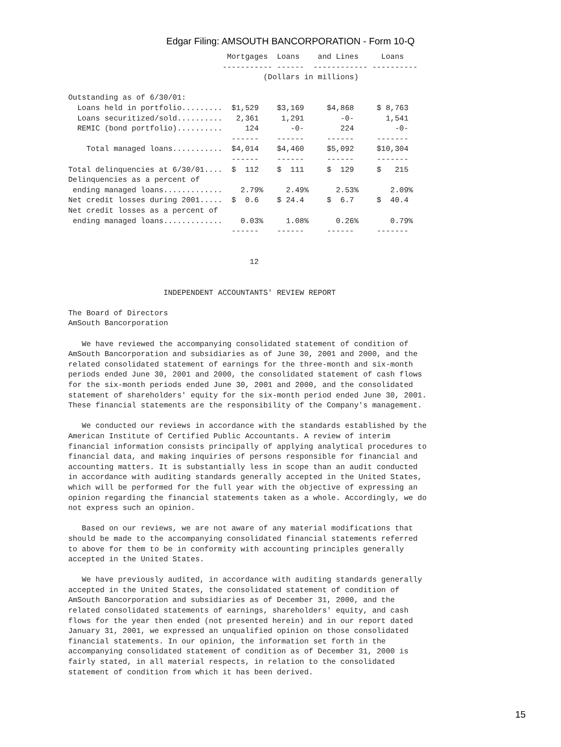Edgar Filing: AMSOUTH BANCORPORATION - Form 10-Q
                                   Mortgages  Loans    and Lines     Loans
                                  ----------- ------  ------------ ----------
                                           (Dollars in millions)

Outstanding as of 6/30/01:
  Loans held in portfolio.........  $1,529    $3,169     $4,868     $ 8,763
  Loans securitized/sold..........   2,361     1,291        -0-       1,541
  REMIC (bond portfolio)..........     124       -0-        224         -0-
                                    ------    ------     ------     -------
    Total managed loans...........  $4,014    $4,460     $5,092     $10,304
                                    ------    ------     ------     -------
Total delinquencies at 6/30/01....  $  112    $  111     $  129     $   215
Delinquencies as a percent of
 ending managed loans.............    2.79%     2.49%      2.53%       2.09%
Net credit losses during 2001.....  $  0.6    $ 24.4     $  6.7     $  40.4
Net credit losses as a percent of
 ending managed loans.............    0.03%     1.08%      0.26%       0.79%
                                    ------    ------     ------     -------


                                        12


                     INDEPENDENT ACCOUNTANTS' REVIEW REPORT

The Board of Directors
AmSouth Bancorporation

   We have reviewed the accompanying consolidated statement of condition of
AmSouth Bancorporation and subsidiaries as of June 30, 2001 and 2000, and the
related consolidated statement of earnings for the three-month and six-month
periods ended June 30, 2001 and 2000, the consolidated statement of cash flows
for the six-month periods ended June 30, 2001 and 2000, and the consolidated
statement of shareholders' equity for the six-month period ended June 30, 2001.
These financial statements are the responsibility of the Company's management.

   We conducted our reviews in accordance with the standards established by the
American Institute of Certified Public Accountants. A review of interim
financial information consists principally of applying analytical procedures to
financial data, and making inquiries of persons responsible for financial and
accounting matters. It is substantially less in scope than an audit conducted
in accordance with auditing standards generally accepted in the United States,
which will be performed for the full year with the objective of expressing an
opinion regarding the financial statements taken as a whole. Accordingly, we do
not express such an opinion.

   Based on our reviews, we are not aware of any material modifications that
should be made to the accompanying consolidated financial statements referred
to above for them to be in conformity with accounting principles generally
accepted in the United States.

   We have previously audited, in accordance with auditing standards generally
accepted in the United States, the consolidated statement of condition of
AmSouth Bancorporation and subsidiaries as of December 31, 2000, and the
related consolidated statements of earnings, shareholders' equity, and cash
flows for the year then ended (not presented herein) and in our report dated
January 31, 2001, we expressed an unqualified opinion on those consolidated
financial statements. In our opinion, the information set forth in the
accompanying consolidated statement of condition as of December 31, 2000 is
fairly stated, in all material respects, in relation to the consolidated
statement of condition from which it has been derived.
15